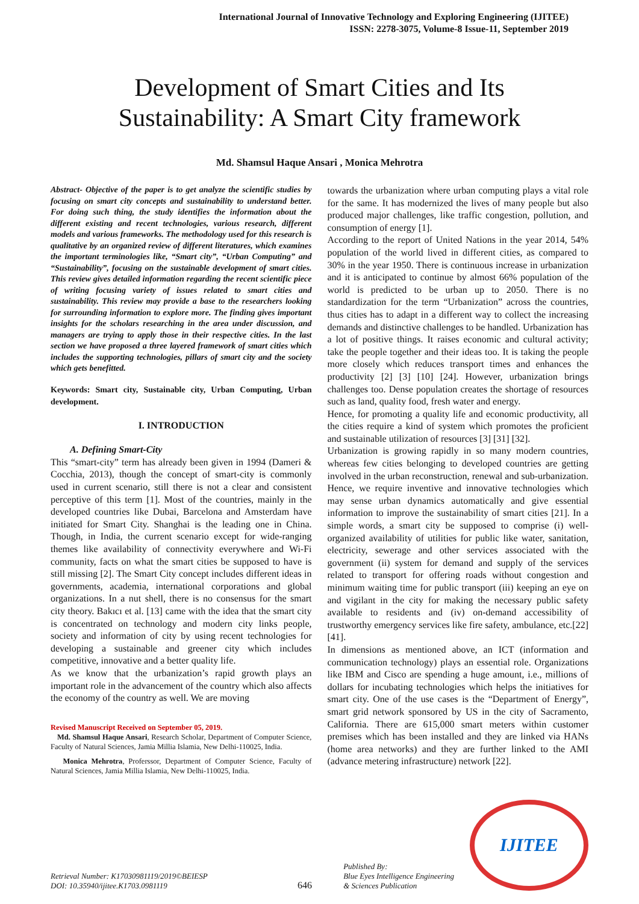International Journal of Innovative Technology and Exploring Engineering (IJITEE)
ISSN: 2278-3075, Volume-8 Issue-11, September 2019
Development of Smart Cities and Its
Sustainability: A Smart City framework
Md. Shamsul Haque Ansari , Monica Mehrotra
Abstract- Objective of the paper is to get analyze the scientific studies by focusing on smart city concepts and sustainability to understand better. For doing such thing, the study identifies the information about the different existing and recent technologies, various research, different models and various frameworks. The methodology used for this research is qualitative by an organized review of different literatures, which examines the important terminologies like, “Smart city”, “Urban Computing” and “Sustainability”, focusing on the sustainable development of smart cities. This review gives detailed information regarding the recent scientific piece of writing focusing variety of issues related to smart cities and sustainability. This review may provide a base to the researchers looking for surrounding information to explore more. The finding gives important insights for the scholars researching in the area under discussion, and managers are trying to apply those in their respective cities. In the last section we have proposed a three layered framework of smart cities which includes the supporting technologies, pillars of smart city and the society which gets benefitted.
Keywords: Smart city, Sustainable city, Urban Computing, Urban development.
I. INTRODUCTION
A. Defining Smart-City
This “smart-city” term has already been given in 1994 (Dameri & Cocchia, 2013), though the concept of smart-city is commonly used in current scenario, still there is not a clear and consistent perceptive of this term [1]. Most of the countries, mainly in the developed countries like Dubai, Barcelona and Amsterdam have initiated for Smart City. Shanghai is the leading one in China. Though, in India, the current scenario except for wide-ranging themes like availability of connectivity everywhere and Wi-Fi community, facts on what the smart cities be supposed to have is still missing [2]. The Smart City concept includes different ideas in governments, academia, international corporations and global organizations. In a nut shell, there is no consensus for the smart city theory. Bakıcı et al. [13] came with the idea that the smart city is concentrated on technology and modern city links people, society and information of city by using recent technologies for developing a sustainable and greener city which includes competitive, innovative and a better quality life.
As we know that the urbanization’s rapid growth plays an important role in the advancement of the country which also affects the economy of the country as well. We are moving
Revised Manuscript Received on September 05, 2019.
Md. Shamsul Haque Ansari, Research Scholar, Department of Computer Science, Faculty of Natural Sciences, Jamia Millia Islamia, New Delhi-110025, India.
Monica Mehrotra, Proferssor, Department of Computer Science, Faculty of Natural Sciences, Jamia Millia Islamia, New Delhi-110025, India.
towards the urbanization where urban computing plays a vital role for the same. It has modernized the lives of many people but also produced major challenges, like traffic congestion, pollution, and consumption of energy [1].
According to the report of United Nations in the year 2014, 54% population of the world lived in different cities, as compared to 30% in the year 1950. There is continuous increase in urbanization and it is anticipated to continue by almost 66% population of the world is predicted to be urban up to 2050. There is no standardization for the term “Urbanization” across the countries, thus cities has to adapt in a different way to collect the increasing demands and distinctive challenges to be handled. Urbanization has a lot of positive things. It raises economic and cultural activity; take the people together and their ideas too. It is taking the people more closely which reduces transport times and enhances the productivity [2] [3] [10] [24]. However, urbanization brings challenges too. Dense population creates the shortage of resources such as land, quality food, fresh water and energy.
Hence, for promoting a quality life and economic productivity, all the cities require a kind of system which promotes the proficient and sustainable utilization of resources [3] [31] [32].
Urbanization is growing rapidly in so many modern countries, whereas few cities belonging to developed countries are getting involved in the urban reconstruction, renewal and sub-urbanization. Hence, we require inventive and innovative technologies which may sense urban dynamics automatically and give essential information to improve the sustainability of smart cities [21]. In a simple words, a smart city be supposed to comprise (i) well-organized availability of utilities for public like water, sanitation, electricity, sewerage and other services associated with the government (ii) system for demand and supply of the services related to transport for offering roads without congestion and minimum waiting time for public transport (iii) keeping an eye on and vigilant in the city for making the necessary public safety available to residents and (iv) on-demand accessibility of trustworthy emergency services like fire safety, ambulance, etc.[22] [41].
In dimensions as mentioned above, an ICT (information and communication technology) plays an essential role. Organizations like IBM and Cisco are spending a huge amount, i.e., millions of dollars for incubating technologies which helps the initiatives for smart city. One of the use cases is the “Department of Energy”, smart grid network sponsored by US in the city of Sacramento, California. There are 615,000 smart meters within customer premises which has been installed and they are linked via HANs (home area networks) and they are further linked to the AMI (advance metering infrastructure) network [22].
Retrieval Number: K17030981119/2019©BEIESP
DOI: 10.35940/ijitee.K1703.0981119
646
Published By:
Blue Eyes Intelligence Engineering
& Sciences Publication
IJITEE